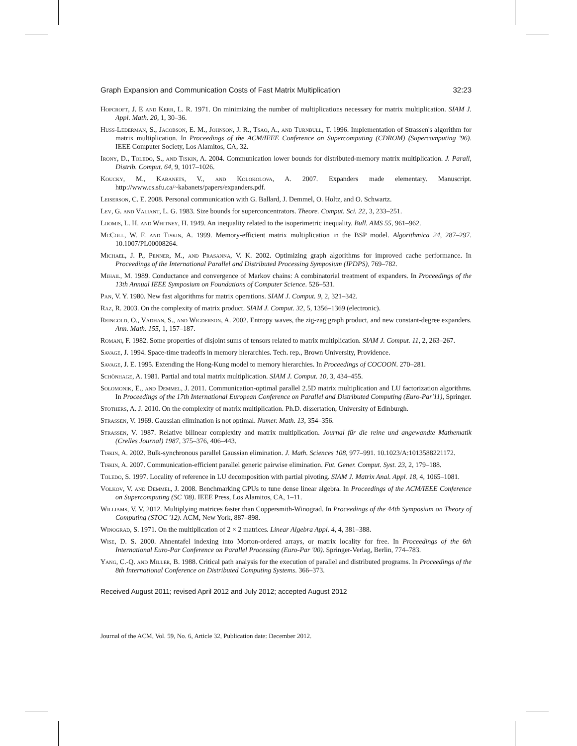Graph Expansion and Communication Costs of Fast Matrix Multiplication 32:23
Hopcroft, J. E and Kerr, L. R. 1971. On minimizing the number of multiplications necessary for matrix multiplication. SIAM J. Appl. Math. 20, 1, 30–36.
Huss-Lederman, S., Jacobson, E. M., Johnson, J. R., Tsao, A., and Turnbull, T. 1996. Implementation of Strassen's algorithm for matrix multiplication. In Proceedings of the ACM/IEEE Conference on Supercomputing (CDROM) (Supercomputing '96). IEEE Computer Society, Los Alamitos, CA, 32.
Irony, D., Toledo, S., and Tiskin, A. 2004. Communication lower bounds for distributed-memory matrix multiplication. J. Parall, Distrib. Comput. 64, 9, 1017–1026.
Koucky, M., Kabanets, V., and Kolokolova, A. 2007. Expanders made elementary. Manuscript. http://www.cs.sfu.ca/~kabanets/papers/expanders.pdf.
Leiserson, C. E. 2008. Personal communication with G. Ballard, J. Demmel, O. Holtz, and O. Schwartz.
Lev, G. and Valiant, L. G. 1983. Size bounds for superconcentrators. Theore. Comput. Sci. 22, 3, 233–251.
Loomis, L. H. and Whitney, H. 1949. An inequality related to the isoperimetric inequality. Bull. AMS 55, 961–962.
McColl, W. F. and Tiskin, A. 1999. Memory-efficient matrix multiplication in the BSP model. Algorithmica 24, 287–297. 10.1007/PL00008264.
Michael, J. P., Penner, M., and Prasanna, V. K. 2002. Optimizing graph algorithms for improved cache performance. In Proceedings of the International Parallel and Distributed Processing Symposium (IPDPS), 769–782.
Mihail, M. 1989. Conductance and convergence of Markov chains: A combinatorial treatment of expanders. In Proceedings of the 13th Annual IEEE Symposium on Foundations of Computer Science. 526–531.
Pan, V. Y. 1980. New fast algorithms for matrix operations. SIAM J. Comput. 9, 2, 321–342.
Raz, R. 2003. On the complexity of matrix product. SIAM J. Comput. 32, 5, 1356–1369 (electronic).
Reingold, O., Vadhan, S., and Wigderson, A. 2002. Entropy waves, the zig-zag graph product, and new constant-degree expanders. Ann. Math. 155, 1, 157–187.
Romani, F. 1982. Some properties of disjoint sums of tensors related to matrix multiplication. SIAM J. Comput. 11, 2, 263–267.
Savage, J. 1994. Space-time tradeoffs in memory hierarchies. Tech. rep., Brown University, Providence.
Savage, J. E. 1995. Extending the Hong-Kung model to memory hierarchies. In Proceedings of COCOON. 270–281.
Schönhage, A. 1981. Partial and total matrix multiplication. SIAM J. Comput. 10, 3, 434–455.
Solomonik, E., and Demmel, J. 2011. Communication-optimal parallel 2.5D matrix multiplication and LU factorization algorithms. In Proceedings of the 17th International European Conference on Parallel and Distributed Computing (Euro-Par'11), Springer.
Stothers, A. J. 2010. On the complexity of matrix multiplication. Ph.D. dissertation, University of Edinburgh.
Strassen, V. 1969. Gaussian elimination is not optimal. Numer. Math. 13, 354–356.
Strassen, V. 1987. Relative bilinear complexity and matrix multiplication. Journal fűr die reine und angewandte Mathematik (Crelles Journal) 1987, 375–376, 406–443.
Tiskin, A. 2002. Bulk-synchronous parallel Gaussian elimination. J. Math. Sciences 108, 977–991. 10.1023/A:1013588221172.
Tiskin, A. 2007. Communication-efficient parallel generic pairwise elimination. Fut. Gener. Comput. Syst. 23, 2, 179–188.
Toledo, S. 1997. Locality of reference in LU decomposition with partial pivoting. SIAM J. Matrix Anal. Appl. 18, 4, 1065–1081.
Volkov, V. and Demmel, J. 2008. Benchmarking GPUs to tune dense linear algebra. In Proceedings of the ACM/IEEE Conference on Supercomputing (SC '08). IEEE Press, Los Alamitos, CA, 1–11.
Williams, V. V. 2012. Multiplying matrices faster than Coppersmith-Winograd. In Proceedings of the 44th Symposium on Theory of Computing (STOC '12). ACM, New York, 887–898.
Winograd, S. 1971. On the multiplication of 2 × 2 matrices. Linear Algebra Appl. 4, 4, 381–388.
Wise, D. S. 2000. Ahnentafel indexing into Morton-ordered arrays, or matrix locality for free. In Proceedings of the 6th International Euro-Par Conference on Parallel Processing (Euro-Par '00). Springer-Verlag, Berlin, 774–783.
Yang, C.-Q. and Miller, B. 1988. Critical path analysis for the execution of parallel and distributed programs. In Proceedings of the 8th International Conference on Distributed Computing Systems. 366–373.
Received August 2011; revised April 2012 and July 2012; accepted August 2012
Journal of the ACM, Vol. 59, No. 6, Article 32, Publication date: December 2012.